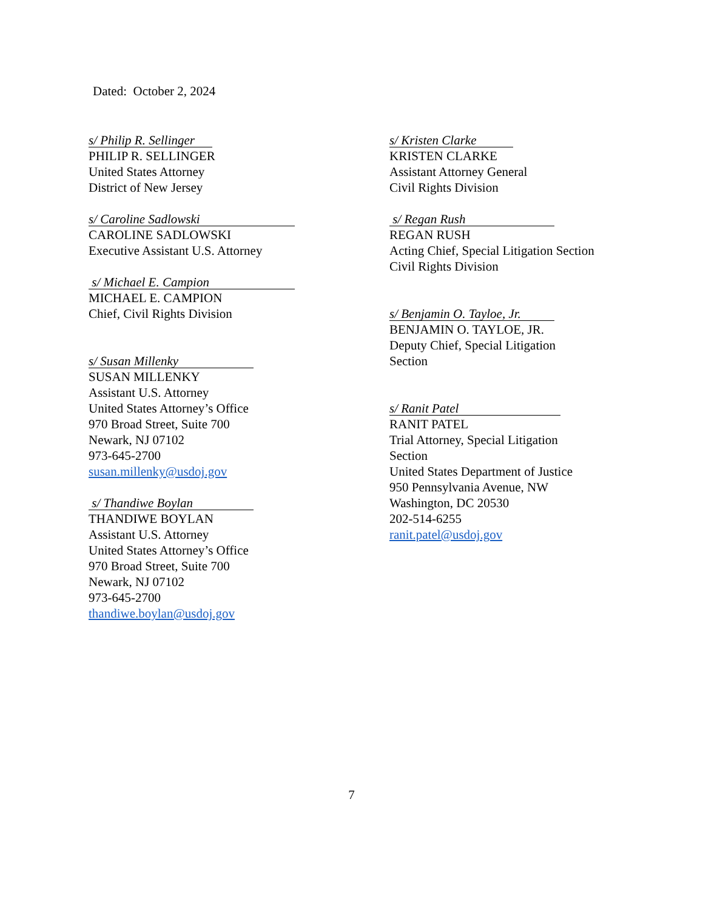Dated: October 2, 2024
s/ Philip R. Sellinger
PHILIP R. SELLINGER
United States Attorney
District of New Jersey
s/ Caroline Sadlowski
CAROLINE SADLOWSKI
Executive Assistant U.S. Attorney
s/ Michael E. Campion
MICHAEL E. CAMPION
Chief, Civil Rights Division
s/ Susan Millenky
SUSAN MILLENKY
Assistant U.S. Attorney
United States Attorney’s Office
970 Broad Street, Suite 700
Newark, NJ 07102
973-645-2700
susan.millenky@usdoj.gov
s/ Thandiwe Boylan
THANDIWE BOYLAN
Assistant U.S. Attorney
United States Attorney’s Office
970 Broad Street, Suite 700
Newark, NJ 07102
973-645-2700
thandiwe.boylan@usdoj.gov
s/ Kristen Clarke
KRISTEN CLARKE
Assistant Attorney General
Civil Rights Division
s/ Regan Rush
REGAN RUSH
Acting Chief, Special Litigation Section
Civil Rights Division
s/ Benjamin O. Tayloe, Jr.
BENJAMIN O. TAYLOE, JR.
Deputy Chief, Special Litigation
Section
s/ Ranit Patel
RANIT PATEL
Trial Attorney, Special Litigation
Section
United States Department of Justice
950 Pennsylvania Avenue, NW
Washington, DC 20530
202-514-6255
ranit.patel@usdoj.gov
7